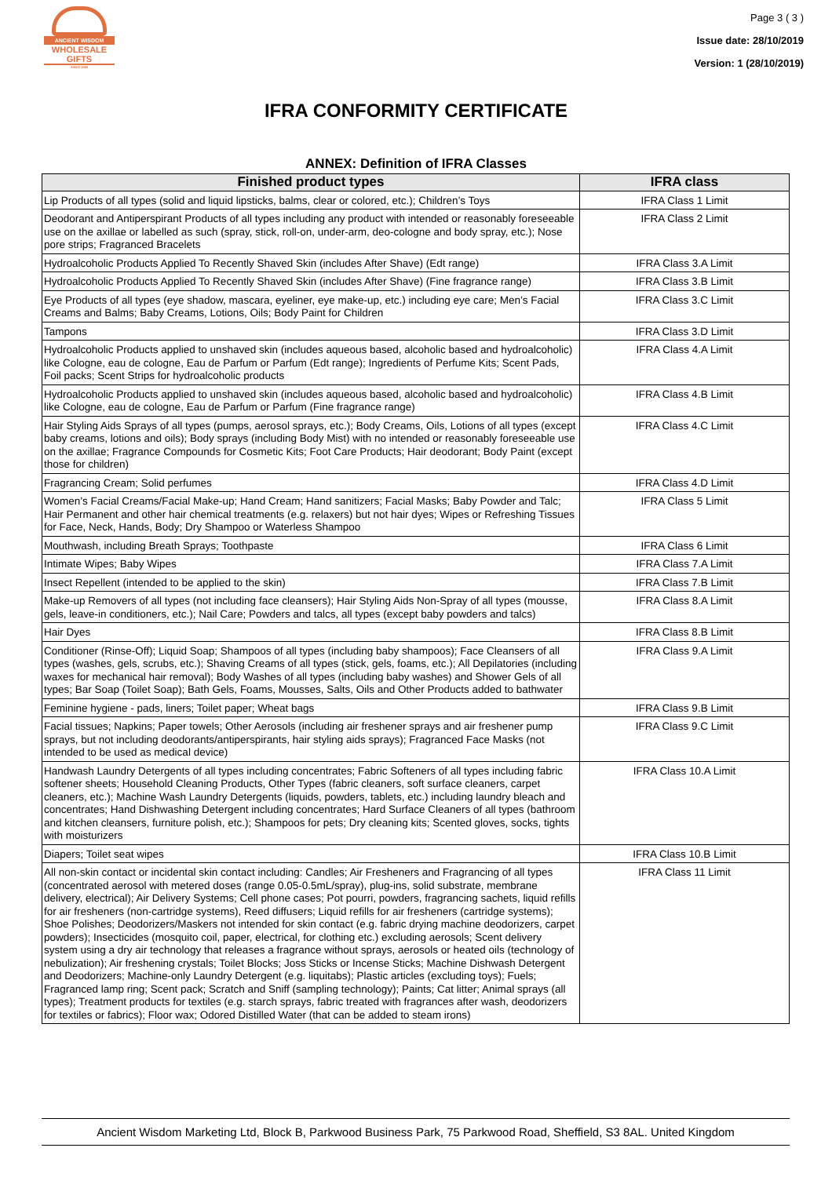ANCIENT WISDOM
WHOLESALE GIFTS
SINCE 1995
Page 3 ( 3 )
Issue date: 28/10/2019
Version: 1 (28/10/2019)
IFRA CONFORMITY CERTIFICATE
ANNEX: Definition of IFRA Classes
| Finished product types | IFRA class |
| --- | --- |
| Lip Products of all types (solid and liquid lipsticks, balms, clear or colored, etc.); Children’s Toys | IFRA Class 1 Limit |
| Deodorant and Antiperspirant Products of all types including any product with intended or reasonably foreseeable use on the axillae or labelled as such (spray, stick, roll-on, under-arm, deo-cologne and body spray, etc.); Nose pore strips; Fragranced Bracelets | IFRA Class 2 Limit |
| Hydroalcoholic Products Applied To Recently Shaved Skin (includes After Shave) (Edt range) | IFRA Class 3.A Limit |
| Hydroalcoholic Products Applied To Recently Shaved Skin (includes After Shave) (Fine fragrance range) | IFRA Class 3.B Limit |
| Eye Products of all types (eye shadow, mascara, eyeliner, eye make-up, etc.) including eye care; Men’s Facial Creams and Balms; Baby Creams, Lotions, Oils; Body Paint for Children | IFRA Class 3.C Limit |
| Tampons | IFRA Class 3.D Limit |
| Hydroalcoholic Products applied to unshaved skin (includes aqueous based, alcoholic based and hydroalcoholic) like Cologne, eau de cologne, Eau de Parfum or Parfum (Edt range); Ingredients of Perfume Kits; Scent Pads, Foil packs; Scent Strips for hydroalcoholic products | IFRA Class 4.A Limit |
| Hydroalcoholic Products applied to unshaved skin (includes aqueous based, alcoholic based and hydroalcoholic) like Cologne, eau de cologne, Eau de Parfum or Parfum (Fine fragrance range) | IFRA Class 4.B Limit |
| Hair Styling Aids Sprays of all types (pumps, aerosol sprays, etc.); Body Creams, Oils, Lotions of all types (except baby creams, lotions and oils); Body sprays (including Body Mist) with no intended or reasonably foreseeable use on the axillae; Fragrance Compounds for Cosmetic Kits; Foot Care Products; Hair deodorant; Body Paint (except those for children) | IFRA Class 4.C Limit |
| Fragrancing Cream; Solid perfumes | IFRA Class 4.D Limit |
| Women’s Facial Creams/Facial Make-up; Hand Cream; Hand sanitizers; Facial Masks; Baby Powder and Talc; Hair Permanent and other hair chemical treatments (e.g. relaxers) but not hair dyes; Wipes or Refreshing Tissues for Face, Neck, Hands, Body; Dry Shampoo or Waterless Shampoo | IFRA Class 5 Limit |
| Mouthwash, including Breath Sprays; Toothpaste | IFRA Class 6 Limit |
| Intimate Wipes; Baby Wipes | IFRA Class 7.A Limit |
| Insect Repellent (intended to be applied to the skin) | IFRA Class 7.B Limit |
| Make-up Removers of all types (not including face cleansers); Hair Styling Aids Non-Spray of all types (mousse, gels, leave-in conditioners, etc.); Nail Care; Powders and talcs, all types (except baby powders and talcs) | IFRA Class 8.A Limit |
| Hair Dyes | IFRA Class 8.B Limit |
| Conditioner (Rinse-Off); Liquid Soap; Shampoos of all types (including baby shampoos); Face Cleansers of all types (washes, gels, scrubs, etc.); Shaving Creams of all types (stick, gels, foams, etc.); All Depilatories (including waxes for mechanical hair removal); Body Washes of all types (including baby washes) and Shower Gels of all types; Bar Soap (Toilet Soap); Bath Gels, Foams, Mousses, Salts, Oils and Other Products added to bathwater | IFRA Class 9.A Limit |
| Feminine hygiene - pads, liners; Toilet paper; Wheat bags | IFRA Class 9.B Limit |
| Facial tissues; Napkins; Paper towels; Other Aerosols (including air freshener sprays and air freshener pump sprays, but not including deodorants/antiperspirants, hair styling aids sprays); Fragranced Face Masks (not intended to be used as medical device) | IFRA Class 9.C Limit |
| Handwash Laundry Detergents of all types including concentrates; Fabric Softeners of all types including fabric softener sheets; Household Cleaning Products, Other Types (fabric cleaners, soft surface cleaners, carpet cleaners, etc.); Machine Wash Laundry Detergents (liquids, powders, tablets, etc.) including laundry bleach and concentrates; Hand Dishwashing Detergent including concentrates; Hard Surface Cleaners of all types (bathroom and kitchen cleansers, furniture polish, etc.); Shampoos for pets; Dry cleaning kits; Scented gloves, socks, tights with moisturizers | IFRA Class 10.A Limit |
| Diapers; Toilet seat wipes | IFRA Class 10.B Limit |
| All non-skin contact or incidental skin contact including: Candles; Air Fresheners and Fragrancing of all types (concentrated aerosol with metered doses (range 0.05-0.5mL/spray), plug-ins, solid substrate, membrane delivery, electrical); Air Delivery Systems; Cell phone cases; Pot pourri, powders, fragrancing sachets, liquid refills for air fresheners (non-cartridge systems), Reed diffusers; Liquid refills for air fresheners (cartridge systems); Shoe Polishes; Deodorizers/Maskers not intended for skin contact (e.g. fabric drying machine deodorizers, carpet powders); Insecticides (mosquito coil, paper, electrical, for clothing etc.) excluding aerosols; Scent delivery system using a dry air technology that releases a fragrance without sprays, aerosols or heated oils (technology of nebulization); Air freshening crystals; Toilet Blocks; Joss Sticks or Incense Sticks; Machine Dishwash Detergent and Deodorizers; Machine-only Laundry Detergent (e.g. liquitabs); Plastic articles (excluding toys); Fuels; Fragranced lamp ring; Scent pack; Scratch and Sniff (sampling technology); Paints; Cat litter; Animal sprays (all types); Treatment products for textiles (e.g. starch sprays, fabric treated with fragrances after wash, deodorizers for textiles or fabrics); Floor wax; Odored Distilled Water (that can be added to steam irons) | IFRA Class 11 Limit |
Ancient Wisdom Marketing Ltd, Block B, Parkwood Business Park, 75 Parkwood Road, Sheffield, S3 8AL. United Kingdom